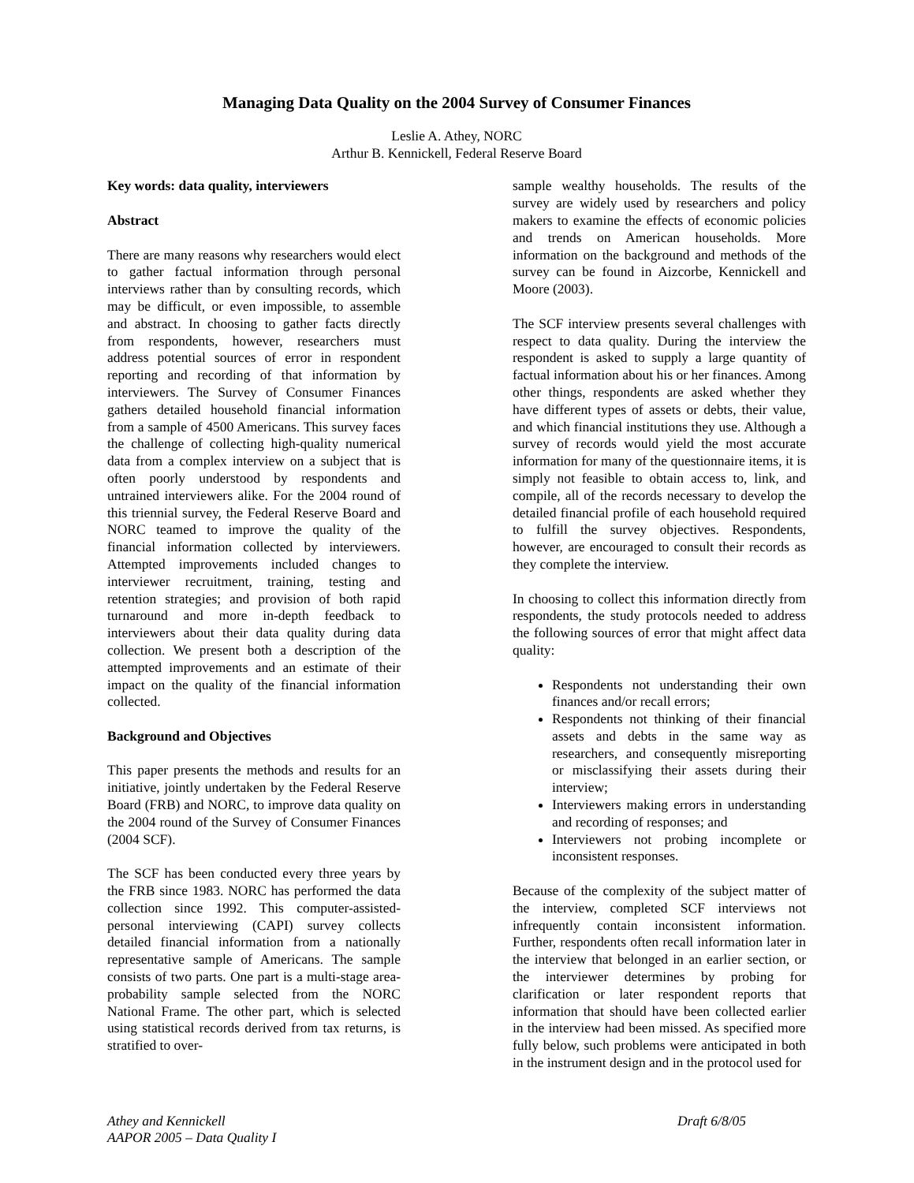Managing Data Quality on the 2004 Survey of Consumer Finances
Leslie A. Athey, NORC
Arthur B. Kennickell, Federal Reserve Board
Key words: data quality, interviewers
Abstract
There are many reasons why researchers would elect to gather factual information through personal interviews rather than by consulting records, which may be difficult, or even impossible, to assemble and abstract. In choosing to gather facts directly from respondents, however, researchers must address potential sources of error in respondent reporting and recording of that information by interviewers. The Survey of Consumer Finances gathers detailed household financial information from a sample of 4500 Americans. This survey faces the challenge of collecting high-quality numerical data from a complex interview on a subject that is often poorly understood by respondents and untrained interviewers alike. For the 2004 round of this triennial survey, the Federal Reserve Board and NORC teamed to improve the quality of the financial information collected by interviewers. Attempted improvements included changes to interviewer recruitment, training, testing and retention strategies; and provision of both rapid turnaround and more in-depth feedback to interviewers about their data quality during data collection. We present both a description of the attempted improvements and an estimate of their impact on the quality of the financial information collected.
Background and Objectives
This paper presents the methods and results for an initiative, jointly undertaken by the Federal Reserve Board (FRB) and NORC, to improve data quality on the 2004 round of the Survey of Consumer Finances (2004 SCF).
The SCF has been conducted every three years by the FRB since 1983. NORC has performed the data collection since 1992. This computer-assisted-personal interviewing (CAPI) survey collects detailed financial information from a nationally representative sample of Americans. The sample consists of two parts. One part is a multi-stage area-probability sample selected from the NORC National Frame. The other part, which is selected using statistical records derived from tax returns, is stratified to over-
sample wealthy households. The results of the survey are widely used by researchers and policy makers to examine the effects of economic policies and trends on American households. More information on the background and methods of the survey can be found in Aizcorbe, Kennickell and Moore (2003).
The SCF interview presents several challenges with respect to data quality. During the interview the respondent is asked to supply a large quantity of factual information about his or her finances. Among other things, respondents are asked whether they have different types of assets or debts, their value, and which financial institutions they use. Although a survey of records would yield the most accurate information for many of the questionnaire items, it is simply not feasible to obtain access to, link, and compile, all of the records necessary to develop the detailed financial profile of each household required to fulfill the survey objectives. Respondents, however, are encouraged to consult their records as they complete the interview.
In choosing to collect this information directly from respondents, the study protocols needed to address the following sources of error that might affect data quality:
Respondents not understanding their own finances and/or recall errors;
Respondents not thinking of their financial assets and debts in the same way as researchers, and consequently misreporting or misclassifying their assets during their interview;
Interviewers making errors in understanding and recording of responses; and
Interviewers not probing incomplete or inconsistent responses.
Because of the complexity of the subject matter of the interview, completed SCF interviews not infrequently contain inconsistent information. Further, respondents often recall information later in the interview that belonged in an earlier section, or the interviewer determines by probing for clarification or later respondent reports that information that should have been collected earlier in the interview had been missed. As specified more fully below, such problems were anticipated in both in the instrument design and in the protocol used for
Athey and Kennickell
AAPOR 2005 – Data Quality I
Draft 6/8/05